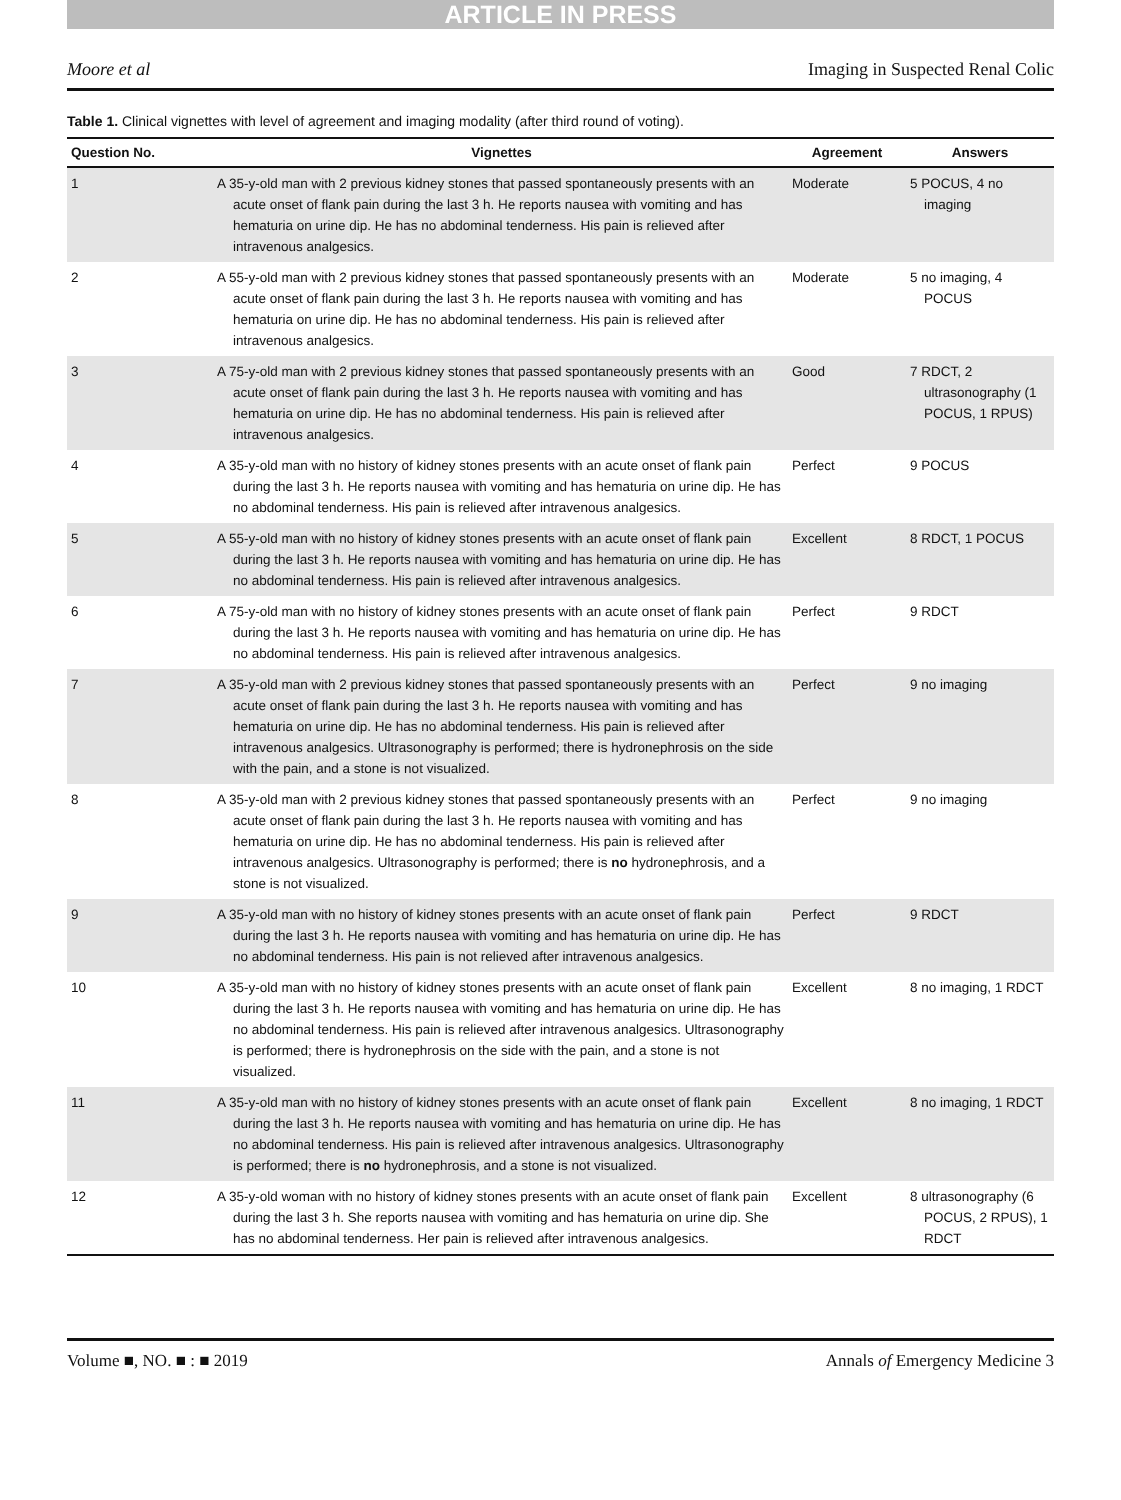ARTICLE IN PRESS
Moore et al Imaging in Suspected Renal Colic
Table 1. Clinical vignettes with level of agreement and imaging modality (after third round of voting).
| Question No. | Vignettes | Agreement | Answers |
| --- | --- | --- | --- |
| 1 | A 35-y-old man with 2 previous kidney stones that passed spontaneously presents with an acute onset of flank pain during the last 3 h. He reports nausea with vomiting and has hematuria on urine dip. He has no abdominal tenderness. His pain is relieved after intravenous analgesics. | Moderate | 5 POCUS, 4 no imaging |
| 2 | A 55-y-old man with 2 previous kidney stones that passed spontaneously presents with an acute onset of flank pain during the last 3 h. He reports nausea with vomiting and has hematuria on urine dip. He has no abdominal tenderness. His pain is relieved after intravenous analgesics. | Moderate | 5 no imaging, 4 POCUS |
| 3 | A 75-y-old man with 2 previous kidney stones that passed spontaneously presents with an acute onset of flank pain during the last 3 h. He reports nausea with vomiting and has hematuria on urine dip. He has no abdominal tenderness. His pain is relieved after intravenous analgesics. | Good | 7 RDCT, 2 ultrasonography (1 POCUS, 1 RPUS) |
| 4 | A 35-y-old man with no history of kidney stones presents with an acute onset of flank pain during the last 3 h. He reports nausea with vomiting and has hematuria on urine dip. He has no abdominal tenderness. His pain is relieved after intravenous analgesics. | Perfect | 9 POCUS |
| 5 | A 55-y-old man with no history of kidney stones presents with an acute onset of flank pain during the last 3 h. He reports nausea with vomiting and has hematuria on urine dip. He has no abdominal tenderness. His pain is relieved after intravenous analgesics. | Excellent | 8 RDCT, 1 POCUS |
| 6 | A 75-y-old man with no history of kidney stones presents with an acute onset of flank pain during the last 3 h. He reports nausea with vomiting and has hematuria on urine dip. He has no abdominal tenderness. His pain is relieved after intravenous analgesics. | Perfect | 9 RDCT |
| 7 | A 35-y-old man with 2 previous kidney stones that passed spontaneously presents with an acute onset of flank pain during the last 3 h. He reports nausea with vomiting and has hematuria on urine dip. He has no abdominal tenderness. His pain is relieved after intravenous analgesics. Ultrasonography is performed; there is hydronephrosis on the side with the pain, and a stone is not visualized. | Perfect | 9 no imaging |
| 8 | A 35-y-old man with 2 previous kidney stones that passed spontaneously presents with an acute onset of flank pain during the last 3 h. He reports nausea with vomiting and has hematuria on urine dip. He has no abdominal tenderness. His pain is relieved after intravenous analgesics. Ultrasonography is performed; there is no hydronephrosis, and a stone is not visualized. | Perfect | 9 no imaging |
| 9 | A 35-y-old man with no history of kidney stones presents with an acute onset of flank pain during the last 3 h. He reports nausea with vomiting and has hematuria on urine dip. He has no abdominal tenderness. His pain is not relieved after intravenous analgesics. | Perfect | 9 RDCT |
| 10 | A 35-y-old man with no history of kidney stones presents with an acute onset of flank pain during the last 3 h. He reports nausea with vomiting and has hematuria on urine dip. He has no abdominal tenderness. His pain is relieved after intravenous analgesics. Ultrasonography is performed; there is hydronephrosis on the side with the pain, and a stone is not visualized. | Excellent | 8 no imaging, 1 RDCT |
| 11 | A 35-y-old man with no history of kidney stones presents with an acute onset of flank pain during the last 3 h. He reports nausea with vomiting and has hematuria on urine dip. He has no abdominal tenderness. His pain is relieved after intravenous analgesics. Ultrasonography is performed; there is no hydronephrosis, and a stone is not visualized. | Excellent | 8 no imaging, 1 RDCT |
| 12 | A 35-y-old woman with no history of kidney stones presents with an acute onset of flank pain during the last 3 h. She reports nausea with vomiting and has hematuria on urine dip. She has no abdominal tenderness. Her pain is relieved after intravenous analgesics. | Excellent | 8 ultrasonography (6 POCUS, 2 RPUS), 1 RDCT |
Volume ■, NO. ■ : ■ 2019 Annals of Emergency Medicine 3